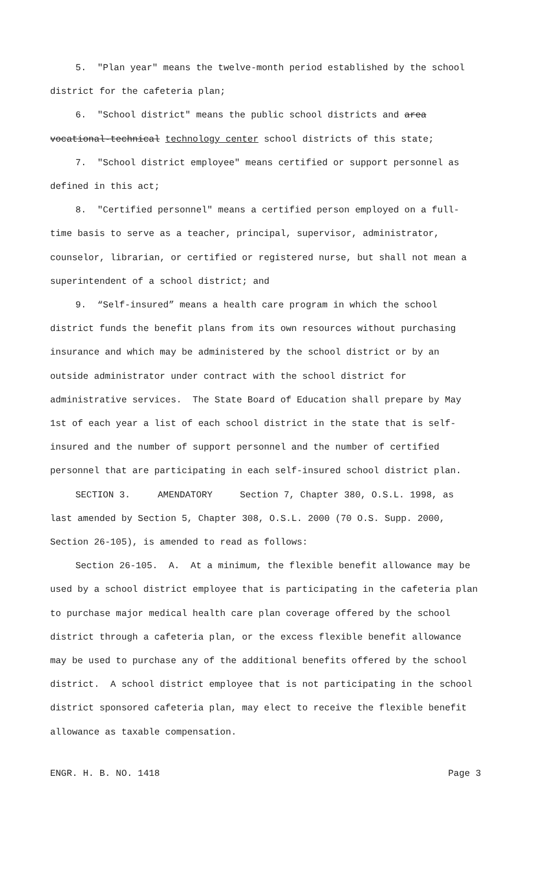5. "Plan year" means the twelve-month period established by the school district for the cafeteria plan;
6. "School district" means the public school districts and area vocational-technical technology center school districts of this state;
7. "School district employee" means certified or support personnel as defined in this act;
8. "Certified personnel" means a certified person employed on a full-time basis to serve as a teacher, principal, supervisor, administrator, counselor, librarian, or certified or registered nurse, but shall not mean a superintendent of a school district; and
9. “Self-insured” means a health care program in which the school district funds the benefit plans from its own resources without purchasing insurance and which may be administered by the school district or by an outside administrator under contract with the school district for administrative services. The State Board of Education shall prepare by May 1st of each year a list of each school district in the state that is self-insured and the number of support personnel and the number of certified personnel that are participating in each self-insured school district plan.
SECTION 3. AMENDATORY Section 7, Chapter 380, O.S.L. 1998, as last amended by Section 5, Chapter 308, O.S.L. 2000 (70 O.S. Supp. 2000, Section 26-105), is amended to read as follows:
Section 26-105. A. At a minimum, the flexible benefit allowance may be used by a school district employee that is participating in the cafeteria plan to purchase major medical health care plan coverage offered by the school district through a cafeteria plan, or the excess flexible benefit allowance may be used to purchase any of the additional benefits offered by the school district. A school district employee that is not participating in the school district sponsored cafeteria plan, may elect to receive the flexible benefit allowance as taxable compensation.
ENGR. H. B. NO. 1418 Page 3